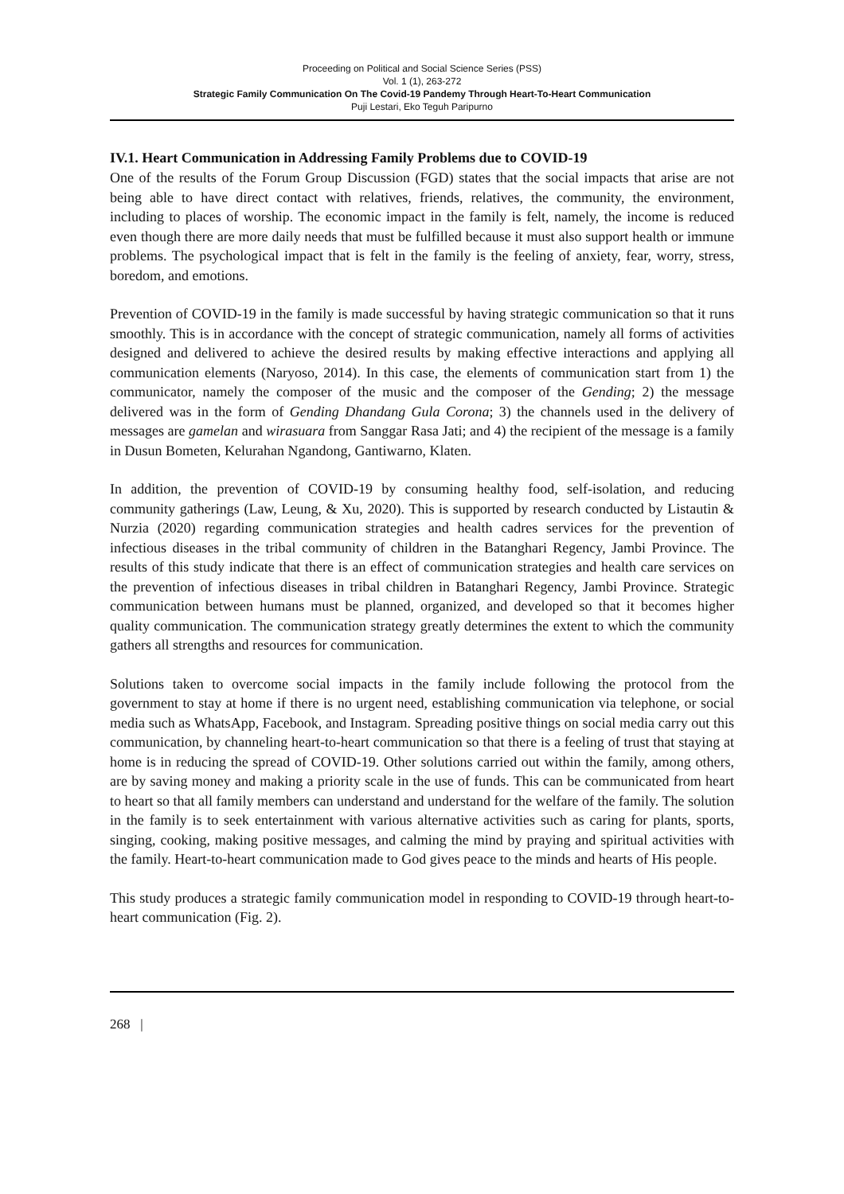Proceeding on Political and Social Science Series (PSS)
Vol. 1 (1), 263-272
Strategic Family Communication On The Covid-19 Pandemy Through Heart-To-Heart Communication
Puji Lestari, Eko Teguh Paripurno
IV.1. Heart Communication in Addressing Family Problems due to COVID-19
One of the results of the Forum Group Discussion (FGD) states that the social impacts that arise are not being able to have direct contact with relatives, friends, relatives, the community, the environment, including to places of worship. The economic impact in the family is felt, namely, the income is reduced even though there are more daily needs that must be fulfilled because it must also support health or immune problems. The psychological impact that is felt in the family is the feeling of anxiety, fear, worry, stress, boredom, and emotions.
Prevention of COVID-19 in the family is made successful by having strategic communication so that it runs smoothly. This is in accordance with the concept of strategic communication, namely all forms of activities designed and delivered to achieve the desired results by making effective interactions and applying all communication elements (Naryoso, 2014). In this case, the elements of communication start from 1) the communicator, namely the composer of the music and the composer of the Gending; 2) the message delivered was in the form of Gending Dhandang Gula Corona; 3) the channels used in the delivery of messages are gamelan and wirasuara from Sanggar Rasa Jati; and 4) the recipient of the message is a family in Dusun Bometen, Kelurahan Ngandong, Gantiwarno, Klaten.
In addition, the prevention of COVID-19 by consuming healthy food, self-isolation, and reducing community gatherings (Law, Leung, & Xu, 2020). This is supported by research conducted by Listautin & Nurzia (2020) regarding communication strategies and health cadres services for the prevention of infectious diseases in the tribal community of children in the Batanghari Regency, Jambi Province. The results of this study indicate that there is an effect of communication strategies and health care services on the prevention of infectious diseases in tribal children in Batanghari Regency, Jambi Province. Strategic communication between humans must be planned, organized, and developed so that it becomes higher quality communication. The communication strategy greatly determines the extent to which the community gathers all strengths and resources for communication.
Solutions taken to overcome social impacts in the family include following the protocol from the government to stay at home if there is no urgent need, establishing communication via telephone, or social media such as WhatsApp, Facebook, and Instagram. Spreading positive things on social media carry out this communication, by channeling heart-to-heart communication so that there is a feeling of trust that staying at home is in reducing the spread of COVID-19. Other solutions carried out within the family, among others, are by saving money and making a priority scale in the use of funds. This can be communicated from heart to heart so that all family members can understand and understand for the welfare of the family. The solution in the family is to seek entertainment with various alternative activities such as caring for plants, sports, singing, cooking, making positive messages, and calming the mind by praying and spiritual activities with the family. Heart-to-heart communication made to God gives peace to the minds and hearts of His people.
This study produces a strategic family communication model in responding to COVID-19 through heart-to-heart communication (Fig. 2).
268 |